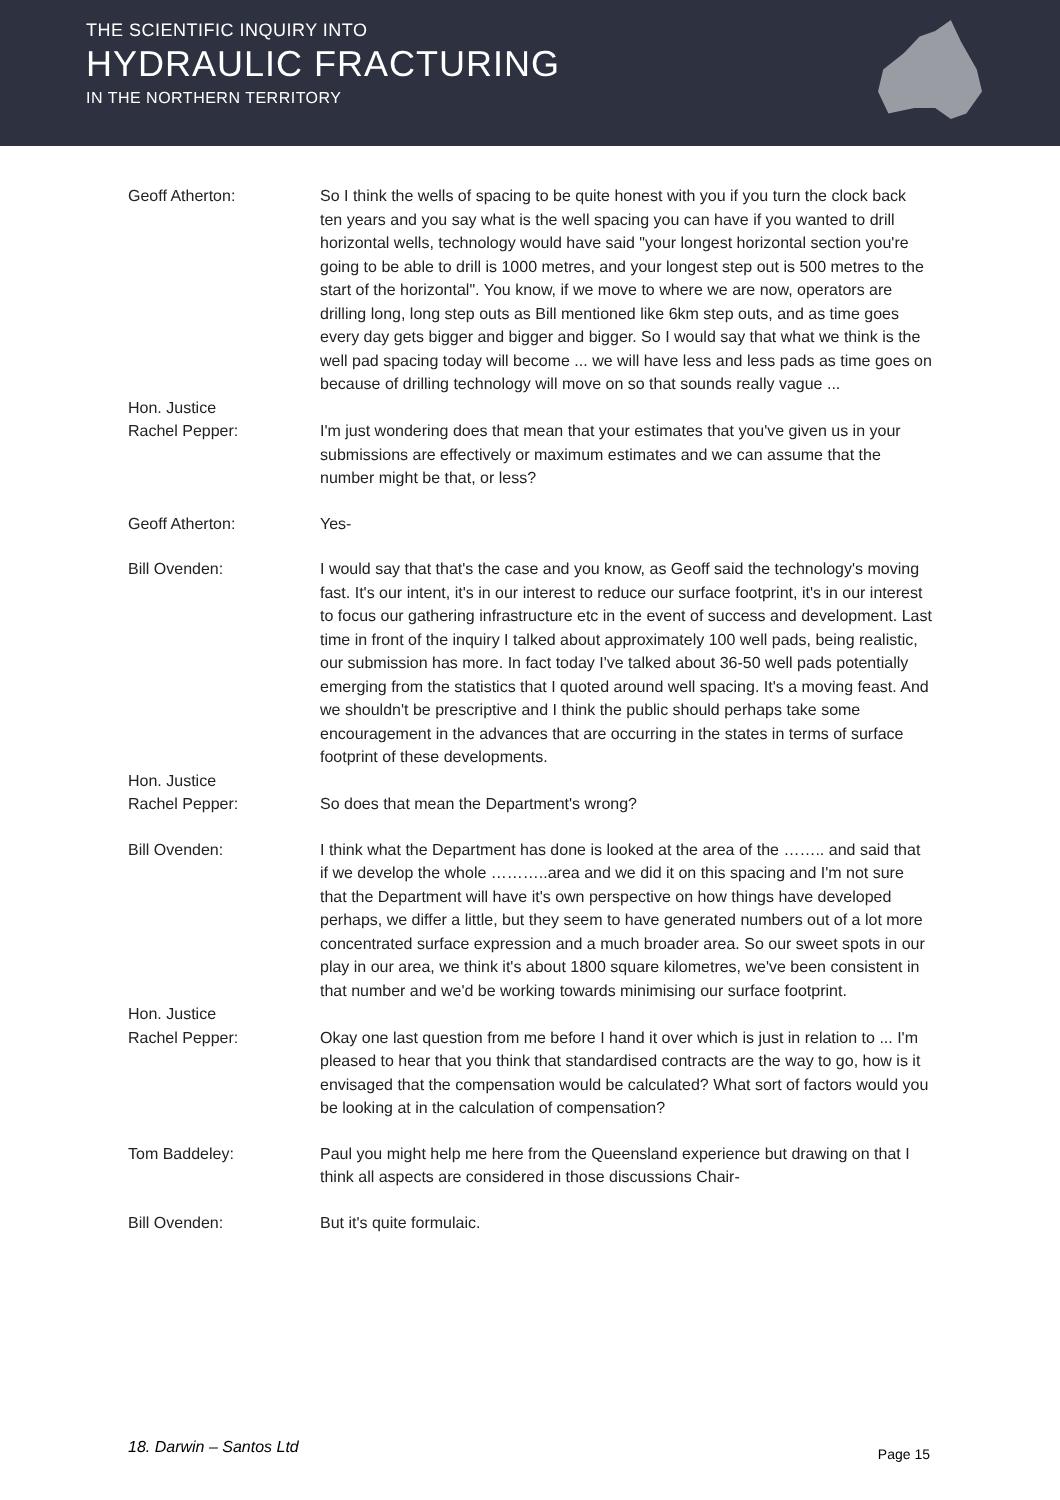THE SCIENTIFIC INQUIRY INTO
HYDRAULIC FRACTURING
IN THE NORTHERN TERRITORY
Geoff Atherton: So I think the wells of spacing to be quite honest with you if you turn the clock back ten years and you say what is the well spacing you can have if you wanted to drill horizontal wells, technology would have said "your longest horizontal section you're going to be able to drill is 1000 metres, and your longest step out is 500 metres to the start of the horizontal". You know, if we move to where we are now, operators are drilling long, long step outs as Bill mentioned like 6km step outs, and as time goes every day gets bigger and bigger and bigger. So I would say that what we think is the well pad spacing today will become ... we will have less and less pads as time goes on because of drilling technology will move on so that sounds really vague ...
Hon. Justice
Rachel Pepper:
I'm just wondering does that mean that your estimates that you've given us in your submissions are effectively or maximum estimates and we can assume that the number might be that, or less?
Geoff Atherton: Yes-
Bill Ovenden: I would say that that's the case and you know, as Geoff said the technology's moving fast. It's our intent, it's in our interest to reduce our surface footprint, it's in our interest to focus our gathering infrastructure etc in the event of success and development. Last time in front of the inquiry I talked about approximately 100 well pads, being realistic, our submission has more. In fact today I've talked about 36-50 well pads potentially emerging from the statistics that I quoted around well spacing. It's a moving feast. And we shouldn't be prescriptive and I think the public should perhaps take some encouragement in the advances that are occurring in the states in terms of surface footprint of these developments.
Hon. Justice
Rachel Pepper:
So does that mean the Department's wrong?
Bill Ovenden: I think what the Department has done is looked at the area of the …….. and said that if we develop the whole ………..area and we did it on this spacing and I'm not sure that the Department will have it's own perspective on how things have developed perhaps, we differ a little, but they seem to have generated numbers out of a lot more concentrated surface expression and a much broader area. So our sweet spots in our play in our area, we think it's about 1800 square kilometres, we've been consistent in that number and we'd be working towards minimising our surface footprint.
Hon. Justice
Rachel Pepper:
Okay one last question from me before I hand it over which is just in relation to ... I'm pleased to hear that you think that standardised contracts are the way to go, how is it envisaged that the compensation would be calculated? What sort of factors would you be looking at in the calculation of compensation?
Tom Baddeley: Paul you might help me here from the Queensland experience but drawing on that I think all aspects are considered in those discussions Chair-
Bill Ovenden: But it's quite formulaic.
18. Darwin – Santos Ltd Page 15